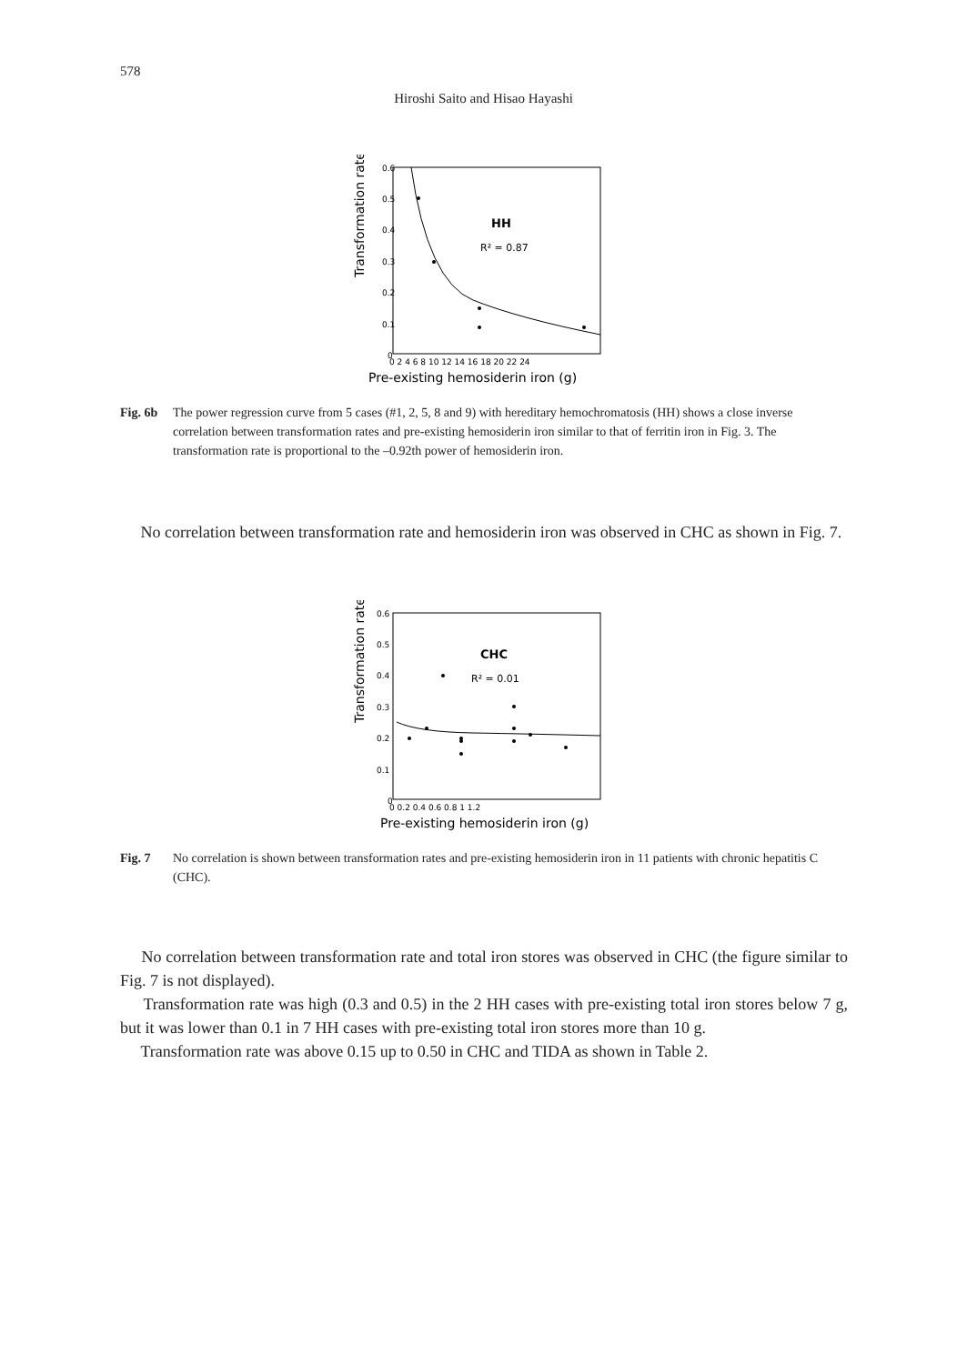578
Hiroshi Saito and Hisao Hayashi
Transformation rate
0.6
0.5
0.4
0.3
0.2
0.1
0
0 2 4 6 8 10 12 14 16 18 20 22 24
Pre-existing hemosiderin iron (g)
HH
R² = 0.87
Fig. 6b The power regression curve from 5 cases (#1, 2, 5, 8 and 9) with hereditary hemochromatosis (HH) shows a close inverse correlation between transformation rates and pre-existing hemosiderin iron similar to that of ferritin iron in Fig. 3. The transformation rate is proportional to the –0.92th power of hemosiderin iron.
No correlation between transformation rate and hemosiderin iron was observed in CHC as shown in Fig. 7.
Transformation rate
0.6
0.5
0.4
0.3
0.2
0.1
0
0 0.2 0.4 0.6 0.8 1 1.2
Pre-existing hemosiderin iron (g)
CHC
R² = 0.01
Fig. 7 No correlation is shown between transformation rates and pre-existing hemosiderin iron in 11 patients with chronic hepatitis C (CHC).
No correlation between transformation rate and total iron stores was observed in CHC (the figure similar to Fig. 7 is not displayed).
Transformation rate was high (0.3 and 0.5) in the 2 HH cases with pre-existing total iron stores below 7 g, but it was lower than 0.1 in 7 HH cases with pre-existing total iron stores more than 10 g.
Transformation rate was above 0.15 up to 0.50 in CHC and TIDA as shown in Table 2.